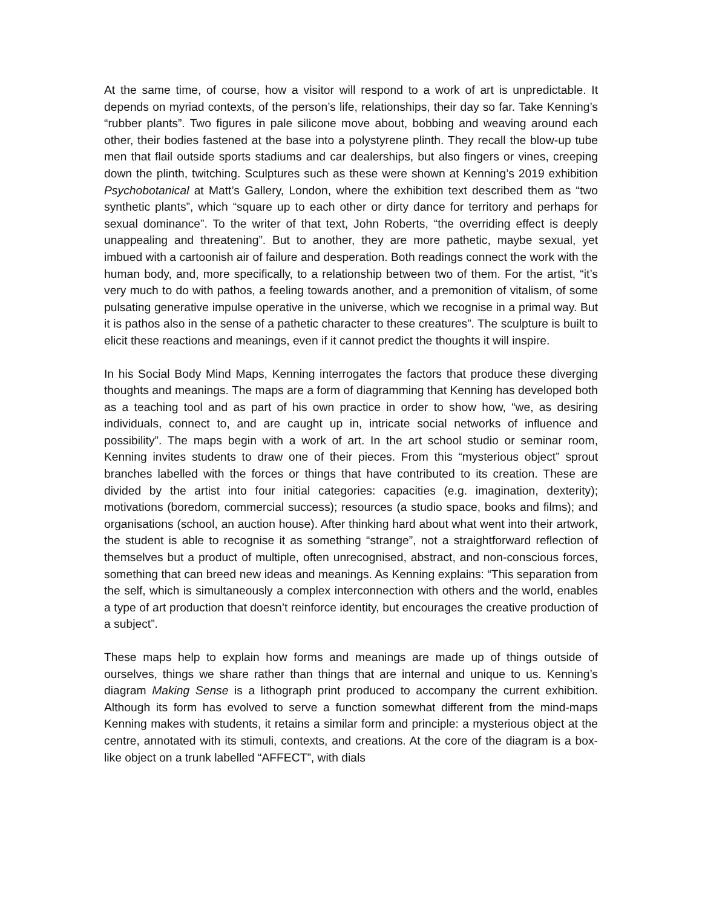At the same time, of course, how a visitor will respond to a work of art is unpredictable. It depends on myriad contexts, of the person’s life, relationships, their day so far. Take Kenning’s “rubber plants”. Two figures in pale silicone move about, bobbing and weaving around each other, their bodies fastened at the base into a polystyrene plinth. They recall the blow-up tube men that flail outside sports stadiums and car dealerships, but also fingers or vines, creeping down the plinth, twitching. Sculptures such as these were shown at Kenning’s 2019 exhibition Psychobotanical at Matt’s Gallery, London, where the exhibition text described them as “two synthetic plants”, which “square up to each other or dirty dance for territory and perhaps for sexual dominance”. To the writer of that text, John Roberts, “the overriding effect is deeply unappealing and threatening”. But to another, they are more pathetic, maybe sexual, yet imbued with a cartoonish air of failure and desperation. Both readings connect the work with the human body, and, more specifically, to a relationship between two of them. For the artist, “it’s very much to do with pathos, a feeling towards another, and a premonition of vitalism, of some pulsating generative impulse operative in the universe, which we recognise in a primal way. But it is pathos also in the sense of a pathetic character to these creatures”. The sculpture is built to elicit these reactions and meanings, even if it cannot predict the thoughts it will inspire.
In his Social Body Mind Maps, Kenning interrogates the factors that produce these diverging thoughts and meanings. The maps are a form of diagramming that Kenning has developed both as a teaching tool and as part of his own practice in order to show how, “we, as desiring individuals, connect to, and are caught up in, intricate social networks of influence and possibility”. The maps begin with a work of art. In the art school studio or seminar room, Kenning invites students to draw one of their pieces. From this “mysterious object” sprout branches labelled with the forces or things that have contributed to its creation. These are divided by the artist into four initial categories: capacities (e.g. imagination, dexterity); motivations (boredom, commercial success); resources (a studio space, books and films); and organisations (school, an auction house). After thinking hard about what went into their artwork, the student is able to recognise it as something “strange”, not a straightforward reflection of themselves but a product of multiple, often unrecognised, abstract, and non-conscious forces, something that can breed new ideas and meanings. As Kenning explains: “This separation from the self, which is simultaneously a complex interconnection with others and the world, enables a type of art production that doesn’t reinforce identity, but encourages the creative production of a subject”.
These maps help to explain how forms and meanings are made up of things outside of ourselves, things we share rather than things that are internal and unique to us. Kenning’s diagram Making Sense is a lithograph print produced to accompany the current exhibition. Although its form has evolved to serve a function somewhat different from the mind-maps Kenning makes with students, it retains a similar form and principle: a mysterious object at the centre, annotated with its stimuli, contexts, and creations. At the core of the diagram is a box-like object on a trunk labelled “AFFECT”, with dials